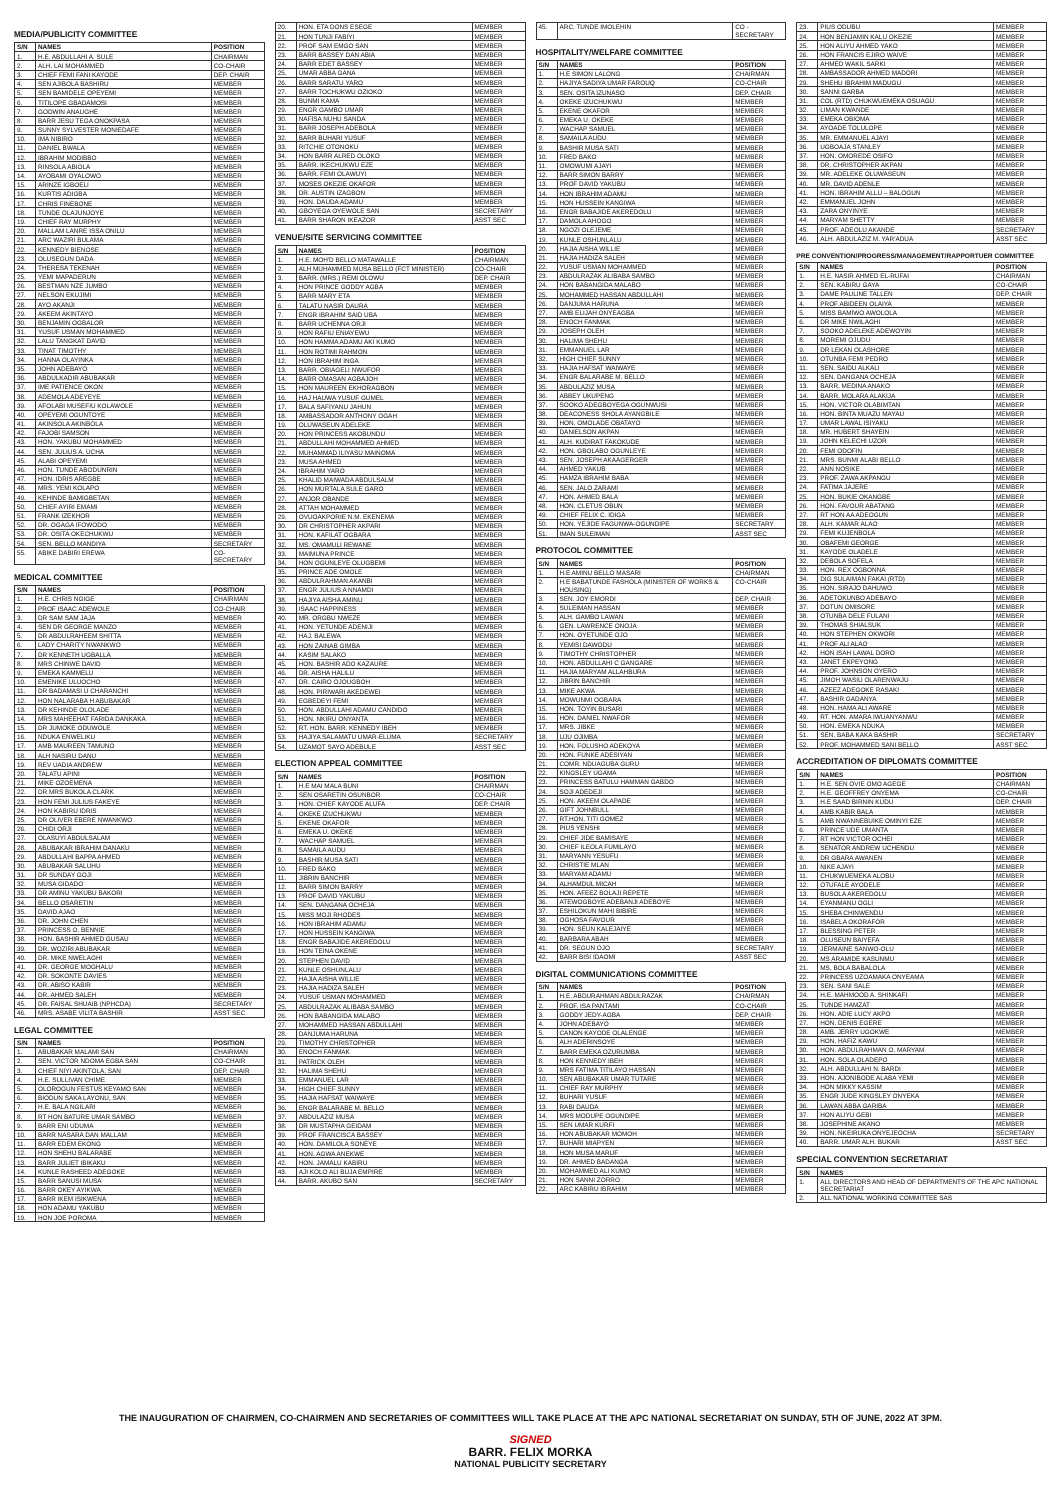MEDIA/PUBLICITY COMMITTEE
| S/N | NAMES | POSITION |
| --- | --- | --- |
| 1. | H.E. ABDULLAHI A. SULE | CHAIRMAN |
| 2. | ALH. LAI MOHAMMED | CO-CHAIR |
| 3. | CHIEF FEMI FANI KAYODE | DEP. CHAIR |
| 4. | SEN AJIBOLA BASHIRU | MEMBER |
| 5. | SEN BAMIDELE OPEYEMI | MEMBER |
| 6. | TITILOPE GBADAMOSI | MEMBER |
| 7. | GODWIN ANAUGHE | MEMBER |
| 8. | BARR JESU TEGA ONOKPASA | MEMBER |
| 9. | SUNNY SYLVESTER MONIEDAFE | MEMBER |
| 10. | IMA NIBIRO | MEMBER |
| 11. | DANIEL BWALA | MEMBER |
| 12. | IBRAHIM MODIBBO | MEMBER |
| 13. | RINSOLA ABIOLA | MEMBER |
| 14. | AYOBAMI OYALOWO | MEMBER |
| 15. | ARINZE IGBOELI | MEMBER |
| 16. | KURTIS ADIGBA | MEMBER |
| 17. | CHRIS FINEBONE | MEMBER |
| 18. | TUNDE OLAJUNJOYE | MEMBER |
| 19. | CHIEF RAY MURPHY | MEMBER |
| 20. | MALLAM LANRE ISSA ONILU | MEMBER |
| 21. | ARC WAZIRI BULAMA | MEMBER |
| 22. | KENNEDY BIENOSE | MEMBER |
| 23. | OLUSEGUN DADA | MEMBER |
| 24. | THERESA TEKENAH | MEMBER |
| 25. | YEMI MAPADERUN | MEMBER |
| 26. | BESTMAN NZE JUMBO | MEMBER |
| 27. | NELSON EKUJIMI | MEMBER |
| 28. | AYO AKANJI | MEMBER |
| 29. | AKEEM AKINTAYO | MEMBER |
| 30. | BENJAMIN OGBALOR | MEMBER |
| 31. | YUSUF USMAN MOHAMMED | MEMBER |
| 32. | LALU TANGKAT DAVID | MEMBER |
| 33. | TINAT TIMOTHY | MEMBER |
| 34. | HANNA OLAYINKA | MEMBER |
| 35. | JOHN ADEBAYO | MEMBER |
| 36. | ABDULKADIR ABUBAKAR | MEMBER |
| 37. | IME PATIENCE OKON | MEMBER |
| 38. | ADEMOLA ADEYEYE | MEMBER |
| 39. | AFOLABI MUSEFIU KOLAWOLE | MEMBER |
| 40. | OPEYEMI OGUNTOYE | MEMBER |
| 41. | AKINSOLA AKINBOLA | MEMBER |
| 42. | FAJOBI SAMSON | MEMBER |
| 43. | HON. YAKUBU MOHAMMED | MEMBER |
| 44. | SEN. JULIUS A. UCHA | MEMBER |
| 45. | ALABI OPEYEMI | MEMBER |
| 46. | HON. TUNDE ABODUNRIN | MEMBER |
| 47. | HON. IDRIS AREGBE | MEMBER |
| 48. | MRS. YEMI KOLAPO | MEMBER |
| 49. | KEHINDE BAMIGBETAN | MEMBER |
| 50. | CHIEF AYIRI EMAMI | MEMBER |
| 51. | FRANK IZEKHOR | MEMBER |
| 52. | DR. OGAGA IFOWODO | MEMBER |
| 53. | DR. OSITA OKECHUKWU | MEMBER |
| 54. | SEN. BELLO MANDIYA | SECRETARY |
| 55. | ABIKE DABIRI EREWA | CO-SECRETARY |
MEDICAL COMMITTEE
| S/N | NAMES | POSITION |
| --- | --- | --- |
| 1. | H.E. CHRIS NGIGE | CHAIRMAN |
| 2. | PROF ISAAC ADEWOLE | CO-CHAIR |
| 3. | DR SAM SAM JAJA | MEMBER |
| 4. | SEN DR GEORGE MANZO | MEMBER |
| 5. | DR ABDULRAHEEM SHITTA | MEMBER |
| 6. | LADY CHARITY NWANKWO | MEMBER |
| 7. | DR KENNETH UGBALLA | MEMBER |
| 8. | MRS CHINWE DAVID | MEMBER |
| 9. | EMEKA KAMMELU | MEMBER |
| 10. | EMENIKE ULUOCHO | MEMBER |
| 11. | DR BADAMASI U CHARANCHI | MEMBER |
| 12. | HON NALARABA H ABUBAKAR | MEMBER |
| 13. | DR KEHINDE OLOLADE | MEMBER |
| 14. | MRS MAHEEHAT FARIDA DANKAKA | MEMBER |
| 15. | DR JUMOKE ODUWOLE | MEMBER |
| 16. | NDUKA ENWELIKU | MEMBER |
| 17. | AMB MAUREEN TAMUNO | MEMBER |
| 18. | ALH NASIRU DANU | MEMBER |
| 19. | REV UADIA ANDREW | MEMBER |
| 20. | TALATU APINI | MEMBER |
| 21. | MIKE OZOEMENA | MEMBER |
| 22. | DR MRS BUKOLA CLARK | MEMBER |
| 23. | HON FEMI JULIUS FAKEYE | MEMBER |
| 24. | HON KABIRU IDRIS | MEMBER |
| 25. | DR OLIVER EBERE NWANKWO | MEMBER |
| 26. | CHIDI ORJI | MEMBER |
| 27. | OLASUYI ABDULSALAM | MEMBER |
| 28. | ABUBAKAR IBRAHIM DANAKU | MEMBER |
| 29. | ABDULLAHI BAPPA AHMED | MEMBER |
| 30. | ABUBAKAR SALUHU | MEMBER |
| 31. | DR SUNDAY GOJI | MEMBER |
| 32. | MUSA GIDADO | MEMBER |
| 33. | DR AMINU YAKUBU BAKORI | MEMBER |
| 34. | BELLO OSARETIN | MEMBER |
| 35. | DAVID AJAO | MEMBER |
| 36. | DR. JOHN CHEN | MEMBER |
| 37. | PRINCESS O. BENNIE | MEMBER |
| 38. | HON. BASHIR AHMED GUSAU | MEMBER |
| 39. | DR. WOZIRI ABUBAKAR | MEMBER |
| 40. | DR. MIKE NWELAGHI | MEMBER |
| 41. | DR. GEORGE MOGHALU | MEMBER |
| 42. | DR. SOKONTE DAVIES | MEMBER |
| 43. | DR. ABISO KABIR | MEMBER |
| 44. | DR. AHMED SALEH | MEMBER |
| 45. | DR. FAISAL SHUAIB (NPHCDA) | SECRETARY |
| 46. | MRS. ASABE VILITA BASHIR | ASST SEC |
LEGAL COMMITTEE
| S/N | NAMES | POSITION |
| --- | --- | --- |
| 1. | ABUBAKAR MALAMI SAN | CHAIRMAN |
| 2. | SEN. VICTOR NDOMA EGBA SAN | CO-CHAIR |
| 3. | CHIEF NIYI AKINTOLA, SAN | DEP. CHAIR |
| 4. | H.E. SULLIVAN CHIME | MEMBER |
| 5. | OLOROGUN FESTUS KEYAMO SAN | MEMBER |
| 6. | BIODUN SAKA LAYONU, SAN | MEMBER |
| 7. | H.E. BALA NGILARI | MEMBER |
| 8. | RT HON BATURE UMAR SAMBO | MEMBER |
| 9. | BARR ENI UDUMA | MEMBER |
| 10. | BARR NASARA DAN MALLAM | MEMBER |
| 11. | BARR EDEM EKONG | MEMBER |
| 12. | HON SHEHU BALARABE | MEMBER |
| 13. | BARR JULIET IBIKAKU | MEMBER |
| 14. | KUNLE RASHEED ADEGOKE | MEMBER |
| 15. | BARR SANUSI MUSA | MEMBER |
| 16. | BARR OKEY AYIKWA | MEMBER |
| 17. | BARR IKEM ISIKWENA | MEMBER |
| 18. | HON ADAMU YAKUBU | MEMBER |
| 19. | HON JOE POROMA | MEMBER |
| 20. | HON. ETA DONS ESEGE | MEMBER |
| 21. | HON TUNJI FABIYI | MEMBER |
| 22. | PROF SAM EMGO SAN | MEMBER |
| 23. | BARR BASSEY DAN ABIA | MEMBER |
| 24. | BARR EDET BASSEY | MEMBER |
| 25. | UMAR ABBA GANA | MEMBER |
| 26. | BARR SARATU YARO | MEMBER |
| 27. | BARR TOCHUKWU OZIOKO | MEMBER |
| 28. | BUNMI KAMA | MEMBER |
| 29. | ENGR GAMBO UMAR | MEMBER |
| 30. | NAFISA NUHU SANDA | MEMBER |
| 31. | BARR JOSEPH ADEBOLA | MEMBER |
| 32. | BARR BUHARI YUSUF | MEMBER |
| 33. | RITCHIE OTONOKU | MEMBER |
| 34. | HON BARR ALRED OLOKO | MEMBER |
| 35. | BARR. IKECHUKWU EZE | MEMBER |
| 36. | BARR. FEMI OLAWUYI | MEMBER |
| 37. | MOSES OKEZIE OKAFOR | MEMBER |
| 38. | DR. AUSTIN IZAGBON | MEMBER |
| 39. | HON. DAUDA ADAMU | MEMBER |
| 40. | GBOYEGA OYEWOLE SAN | SECRETARY |
| 41. | BARR SHARON IKEAZOR | ASST SEC |
VENUE/SITE SERVICING COMMITTEE
| S/N | NAMES | POSITION |
| --- | --- | --- |
| 1. | H.E. MOH'D BELLO MATAWALLE | CHAIRMAN |
| 2. | ALH MUHAMMED MUSA BELLO (FCT MINISTER) | CO-CHAIR |
| 3. | BARR. (MRS.) REMI OLOWU | DEP. CHAIR |
| 4. | HON PRINCE GODDY AGBA | MEMBER |
| 5. | BARR MARY ETA | MEMBER |
| 6. | TALATU NASIR DAURA | MEMBER |
| 7. | ENGR IBRAHIM SAID UBA | MEMBER |
| 8. | BARR UCHENNA ORJI | MEMBER |
| 9. | HON RAFIU ENIAYEWU | MEMBER |
| 10. | HON HAMMA ADAMU AKI KUMO | MEMBER |
| 11. | HON ROTIMI RAHMON | MEMBER |
| 12. | HON IBRAHIM INGA | MEMBER |
| 13. | BARR. OBIAGELI NWUFOR | MEMBER |
| 14. | BARR OMASAN AGBAJOH | MEMBER |
| 15. | HON MAUREEN EKHORAGBON | MEMBER |
| 16. | HAJ HAUWA YUSUF GUMEL | MEMBER |
| 17. | BALA SAFIYANU JAHUN | MEMBER |
| 18. | AMBASSADOR ANTHONY OGAH | MEMBER |
| 19. | OLUWASEUN ADELEKE | MEMBER |
| 20. | HON PRINCESS AKOBUNDU | MEMBER |
| 21. | ABDULLAHI MOHAMMED AHMED | MEMBER |
| 22. | MUHAMMAD ILIYASU MAINOMA | MEMBER |
| 23. | MUSA AHMED | MEMBER |
| 24. | IBRAHIM YARO | MEMBER |
| 25. | KHALID MAIWADA ABDULSALM | MEMBER |
| 26. | HON MURTALA SULE GARO | MEMBER |
| 27. | ANJOR OBANDE | MEMBER |
| 28. | ATTAH MOHAMMED | MEMBER |
| 29. | OVUOAKPORIE N.M. EKENEMA | MEMBER |
| 30. | DR CHRISTOPHER AKPARI | MEMBER |
| 31. | HON. KAFILAT OGBARA | MEMBER |
| 32. | MS. OMAMULI REWANE | MEMBER |
| 33. | MAIMUNA PRINCE | MEMBER |
| 34. | HON OGUNLEYE OLUGBEMI | MEMBER |
| 35. | PRINCE ADE OMOLE | MEMBER |
| 36. | ABDULRAHMAN AKANBI | MEMBER |
| 37. | ENGR JULIUS A NNAMDI | MEMBER |
| 38. | HAJIYA AISHA AMINU | MEMBER |
| 39. | ISAAC HAPPINESS | MEMBER |
| 40. | MR. ORGBU NWEZE | MEMBER |
| 41. | HON. YETUNDE ADENIJI | MEMBER |
| 42. | HAJ. BALEWA | MEMBER |
| 43. | HON ZAINAB GIMBA | MEMBER |
| 44. | KASIM SALAKO | MEMBER |
| 45. | HON. BASHIR ADO KAZAURE | MEMBER |
| 46. | DR. AISHA HALILU | MEMBER |
| 47. | DR. CAIRO OJOUGBOH | MEMBER |
| 48. | HON. PIRIWARI AKEDEWEI | MEMBER |
| 49. | EGBEDEYI FEMI | MEMBER |
| 50. | HON. ABDULLAHI ADAMU CANDIDO | MEMBER |
| 51. | HON. NKIRU ONYANTA | MEMBER |
| 52. | RT. HON. BARR. KENNEDY IBEH | MEMBER |
| 53. | HAJIYA SALAMATU UMAR-ELUMA | SECRETARY |
| 54. | UZAMOT SAYO ADEBULE | ASST SEC |
ELECTION APPEAL COMMITTEE
| S/N | NAMES | POSITION |
| --- | --- | --- |
| 1. | H.E MAI MALA BUNI | CHAIRMAN |
| 2. | SEN OSARETIN OSUNBOR | CO-CHAIR |
| 3. | HON. CHIEF KAYODE ALUFA | DEP. CHAIR |
| 4. | OKEKE IZUCHUKWU | MEMBER |
| 5. | EKENE OKAFOR | MEMBER |
| 6. | EMEKA U. OKEKE | MEMBER |
| 7. | WACHAP SAMUEL | MEMBER |
| 8. | SAMAILA AUDU | MEMBER |
| 9. | BASHIR MUSA SATI | MEMBER |
| 10. | FRED BAKO | MEMBER |
| 11. | JIBRIN BANCHIR | MEMBER |
| 12. | BARR SIMON BARRY | MEMBER |
| 13. | PROF DAVID YAKUBU | MEMBER |
| 14. | SEN. DANGANA OCHEJA | MEMBER |
| 15. | MISS MOJI RHODES | MEMBER |
| 16. | HON IBRAHIM ADAMU | MEMBER |
| 17. | HON HUSSEIN KANGIWA | MEMBER |
| 18. | ENGR BABAJIDE AKEREDOLU | MEMBER |
| 19. | HON TEINA OKENE | MEMBER |
| 20. | STEPHEN DAVID | MEMBER |
| 21. | KUNLE OSHUNLALU | MEMBER |
| 22. | HAJIA AISHA WILLIE | MEMBER |
| 23. | HAJIA HADIZA SALEH | MEMBER |
| 24. | YUSUF USMAN MOHAMMED | MEMBER |
| 25. | ABDULRAZAK ALIBABA SAMBO | MEMBER |
| 26. | HON BABANGIDA MALABO | MEMBER |
| 27. | MOHAMMED HASSAN ABDULLAHI | MEMBER |
| 28. | DANJUMA HARUNA | MEMBER |
| 29. | TIMOTHY CHRISTOPHER | MEMBER |
| 30. | ENOCH FANMAK | MEMBER |
| 31. | PATRICK OLEH | MEMBER |
| 32. | HALIMA SHEHU | MEMBER |
| 33. | EMMANUEL LAR | MEMBER |
| 34. | HIGH CHIEF SUNNY | MEMBER |
| 35. | HAJIA HAFSAT WAIWAYE | MEMBER |
| 36. | ENGR BALARABE M. BELLO | MEMBER |
| 37. | ABDULAZIZ MUSA | MEMBER |
| 38. | DR MUSTAPHA GEIDAM | MEMBER |
| 39. | PROF FRANCISCA BASSEY | MEMBER |
| 40. | HON. DAMILOLA SONEYE | MEMBER |
| 41. | HON. AGWA ANEKWE | MEMBER |
| 42. | HON. JAMALU KABIRU | MEMBER |
| 43. | AJI KOLO ALI BUJA EMPIRE | MEMBER |
| 44. | BARR. AKUBO SAN | SECRETARY |
| 45. | ARC. TUNDE IMOLEHIN | CO -SECRETARY |
HOSPITALITY/WELFARE COMMITTEE
| S/N | NAMES | POSITION |
| --- | --- | --- |
| 1. | H.E SIMON LALONG | CHAIRMAN |
| 2. | HAJIYA SADIYA UMAR FAROUQ | CO-CHAIR |
| 3. | SEN. OSITA IZUNASO | DEP. CHAIR |
| 4. | OKEKE IZUCHUKWU | MEMBER |
| 5. | EKENE OKAFOR | MEMBER |
| 6. | EMEKA U. OKEKE | MEMBER |
| 7. | WACHAP SAMUEL | MEMBER |
| 8. | SAMAILA AUDU | MEMBER |
| 9. | BASHIR MUSA SATI | MEMBER |
| 10. | FRED BAKO | MEMBER |
| 11. | OMOWUMI AJAYI | MEMBER |
| 12. | BARR SIMON BARRY | MEMBER |
| 13. | PROF DAVID YAKUBU | MEMBER |
| 14. | HON IBRAHIM ADAMU | MEMBER |
| 15. | HON HUSSEIN KANGIWA | MEMBER |
| 16. | ENGR BABAJIDE AKEREDOLU | MEMBER |
| 17. | DAMOLA AHOGO | MEMBER |
| 18. | NGOZI OLEJEME | MEMBER |
| 19. | KUNLE OSHUNLALU | MEMBER |
| 20. | HAJIA AISHA WILLIE | MEMBER |
| 21. | HAJIA HADIZA SALEH | MEMBER |
| 22. | YUSUF USMAN MOHAMMED | MEMBER |
| 23. | ABDULRAZAK ALIBABA SAMBO | MEMBER |
| 24. | HON BABANGIDA MALABO | MEMBER |
| 25. | MOHAMMED HASSAN ABDULLAHI | MEMBER |
| 26. | DANJUMA HARUNA | MEMBER |
| 27. | AMB ELIJAH ONYEAGBA | MEMBER |
| 28. | ENOCH FANMAK | MEMBER |
| 29. | JOSEPH OLEH | MEMBER |
| 30. | HALIMA SHEHU | MEMBER |
| 31. | EMMANUEL LAR | MEMBER |
| 32. | HIGH CHIEF SUNNY | MEMBER |
| 33. | HAJIA HAFSAT WAIWAYE | MEMBER |
| 34. | ENGR BALARABE M. BELLO | MEMBER |
| 35. | ABDULAZIZ MUSA | MEMBER |
| 36. | ABBEY UKUPENG | MEMBER |
| 37. | SOOKO ADEGBOYEGA OGUNWUSI | MEMBER |
| 38. | DEACONESS SHOLA AYANGBILE | MEMBER |
| 39. | HON. OMOLADE OBATAYO | MEMBER |
| 40. | DANIELSON AKPAN | MEMBER |
| 41. | ALH. KUDIRAT FAKOKUDE | MEMBER |
| 42. | HON. GBOLABO OGUNLEYE | MEMBER |
| 43. | SEN. JOSEPH AKAAGERGER | MEMBER |
| 44. | AHMED YAKUB | MEMBER |
| 45. | HAMZA IBRAHIM BABA | MEMBER |
| 46. | SEN. JALO ZARAMI | MEMBER |
| 47. | HON. AHMED BALA | MEMBER |
| 48. | HON. CLETUS OBUN | MEMBER |
| 49. | CHIEF FELIX C. IDIGA | MEMBER |
| 50. | HON. YEJIDE FAGUNWA-OGUNDIPE | SECRETARY |
| 51. | IMAN SULEIMAN | ASST SEC |
PROTOCOL COMMITTEE
| S/N | NAMES | POSITION |
| --- | --- | --- |
| 1. | H.E AMINU BELLO MASARI | CHAIRMAN |
| 2. | H.E BABATUNDE FASHOLA (MINISTER OF WORKS & HOUSING) | CO-CHAIR |
| 3. | SEN. JOY EMORDI | DEP. CHAIR |
| 4. | SULEIMAN HASSAN | MEMBER |
| 5. | ALH. GAMBO LAWAN | MEMBER |
| 6. | GEN. LAWRENCE ONOJA | MEMBER |
| 7. | HON. OYETUNDE OJO | MEMBER |
| 8. | YEMISI DAWODU | MEMBER |
| 9. | TIMOTHY CHRISTOPHER | MEMBER |
| 10. | HON. ABDULLAHI C GANGARE | MEMBER |
| 11. | HAJIA MARYAM ALLAHBURA | MEMBER |
| 12. | JIBRIN BANCHIR | MEMBER |
| 13. | MIKE AKWA | MEMBER |
| 14. | MOWUNMI OGBARA | MEMBER |
| 15. | HON. TOYIN BUSARI | MEMBER |
| 16. | HON. DANIEL NWAFOR | MEMBER |
| 17. | MRS. JIBKE | MEMBER |
| 18. | UJU OJIMBA | MEMBER |
| 19. | HON. FOLUSHO ADEKOYA | MEMBER |
| 20. | HON. FUNKE ADESIYAN | MEMBER |
| 21. | COMR. NDUAGUBA GURU | MEMBER |
| 22. | KINGSLEY UGAMA | MEMBER |
| 23. | PRINCESS BATULU HAMMAN GABDO | MEMBER |
| 24. | SOJI ADEDEJI | MEMBER |
| 25. | HON. AKEEM OLAPADE | MEMBER |
| 26. | GIFT JOHNBULL | MEMBER |
| 27. | RT.HON. TITI GOMEZ | MEMBER |
| 28. | PIUS YENSHI | MEMBER |
| 29. | CHIEF JIDE BAMISAYE | MEMBER |
| 30. | CHIEF ILEOLA FUMILAYO | MEMBER |
| 31. | MARYANN YESUFU | MEMBER |
| 32. | CHRISTIE MLAN | MEMBER |
| 33. | MARYAM ADAMU | MEMBER |
| 34. | ALHAMDUL MICAH | MEMBER |
| 35. | HON. AFEEZ BOLAJI REPETE | MEMBER |
| 36. | ATEWOGBOYE ADEBANJI ADEBOYE | MEMBER |
| 37. | ESHILOKUN MAHI BIBIRE | MEMBER |
| 38. | OGHOSA FAVOUR | MEMBER |
| 39. | HON. SEUN KALEJAIYE | MEMBER |
| 40. | BARBARA ABAH | MEMBER |
| 41. | DR. SEGUN OJO | SECRETARY |
| 42. | BARR BISI IDAOMI | ASST SEC |
DIGITAL COMMUNICATIONS COMMITTEE
| S/N | NAMES | POSITION |
| --- | --- | --- |
| 1. | H.E. ABDURAHMAN ABDULRAZAK | CHAIRMAN |
| 2. | PROF. ISA PANTAMI | CO-CHAIR |
| 3. | GODDY JEDY-AGBA | DEP. CHAIR |
| 4. | JOHN ADEBAYO | MEMBER |
| 5. | CANON KAYODE OLALENGE | MEMBER |
| 6. | ALH ADERINSOYE | MEMBER |
| 7. | BARR EMEKA OZURUMBA | MEMBER |
| 8. | HON KENNEDY IBEH | MEMBER |
| 9. | MRS FATIMA TITILAYO HASSAN | MEMBER |
| 10. | SEN ABUBAKAR UMAR TUTARE | MEMBER |
| 11. | CHIEF RAY MURPHY | MEMBER |
| 12. | BUHARI YUSUF | MEMBER |
| 13. | RABI DAUDA | MEMBER |
| 14. | MRS MODUPE OGUNDIPE | MEMBER |
| 15. | SEN UMAR KURFI | MEMBER |
| 16. | HON ABUBAKAR MOMOH | MEMBER |
| 17. | BUHARI MIAPYEN | MEMBER |
| 18. | HON MUSA MARUF | MEMBER |
| 19. | DR. AHMED BADANGA | MEMBER |
| 20. | MOHAMMED ALI KUMO | MEMBER |
| 21. | HON SANNI ZORRO | MEMBER |
| 22. | ARC KABIRU IBRAHIM | MEMBER |
| 23. | PIUS ODUBU | MEMBER |
| 24. | HON BENJAMIN KALU OKEZIE | MEMBER |
| 25. | HON ALIYU AHMED YAKO | MEMBER |
| 26. | HON FRANCIS EJIRO WAIVE | MEMBER |
| 27. | AHMED WAKIL SARKI | MEMBER |
| 28. | AMBASSADOR AHMED MADORI | MEMBER |
| 29. | SHEHU IBRAHIM MADUGU | MEMBER |
| 30. | SANNI GARBA | MEMBER |
| 31. | COL (RTD) CHUKWUEMEKA OSUAGU | MEMBER |
| 32. | LIMAN KWANDE | MEMBER |
| 33. | EMEKA OBIOMA | MEMBER |
| 34. | AYOADE TOLULOPE | MEMBER |
| 35. | MR. EMMANUEL AJAYI | MEMBER |
| 36. | UGBOAJA STANLEY | MEMBER |
| 37. | HON. OMOREDE OSIFO | MEMBER |
| 38. | DR. CHRISTOPHER AKPAN | MEMBER |
| 39. | MR. ADELEKE OLUWASEUN | MEMBER |
| 40. | MR. DAVID ADENLE | MEMBER |
| 41. | HON. IBRAHIM ALLU – BALOGUN | MEMBER |
| 42. | EMMANUEL JOHN | MEMBER |
| 43. | ZARA ONYINYE | MEMBER |
| 44. | MARYAM SHETTY | MEMBER |
| 45. | PROF. ADEOLU AKANDE | SECRETARY |
| 46. | ALH. ABDULAZIZ M. YAR'ADUA | ASST SEC |
PRE CONVENTION/PROGRESS/MANAGEMENT/RAPPORTUER COMMITTEE
| S/N | NAMES | POSITION |
| --- | --- | --- |
| 1. | H.E. NASIR AHMED EL-RUFAI | CHAIRMAN |
| 2. | SEN. KABIRU GAYA | CO-CHAIR |
| 3. | DAME PAULINE TALLEN | DEP. CHAIR |
| 4. | PROF ABIDEEN OLAIYA | MEMBER |
| 5. | MISS BAMIWO AWOLOLA | MEMBER |
| 6. | DR MIKE NWILAGHI | MEMBER |
| 7. | SOOKO ADELEKE ADEWOYIN | MEMBER |
| 8. | MOREMI OJUDU | MEMBER |
| 9. | DR LEKAN OLASHORE | MEMBER |
| 10. | OTUNBA FEMI PEDRO | MEMBER |
| 11. | SEN. SAIDU ALKALI | MEMBER |
| 12. | SEN. DANGANA OCHEJA | MEMBER |
| 13. | BARR. MEDINA ANAKO | MEMBER |
| 14. | BARR. MOLARA ALAKIJA | MEMBER |
| 15. | HON. VICTOR OLABIMTAN | MEMBER |
| 16. | HON. BINTA MUAZU MAYAU | MEMBER |
| 17. | UMAR LAWAL ISIYAKU | MEMBER |
| 18. | MR. HUBERT SHAYEIN | MEMBER |
| 19. | JOHN KELECHI UZOR | MEMBER |
| 20. | FEMI ODOFIN | MEMBER |
| 21. | MRS. BUNMI ALABI BELLO | MEMBER |
| 22. | ANN NOSIKE | MEMBER |
| 23. | PROF. ZAWA AKPANGU | MEMBER |
| 24. | FATIMA JAJERE | MEMBER |
| 25. | HON. BUKIE OKANGBE | MEMBER |
| 26. | HON. FAVOUR ABATANG | MEMBER |
| 27. | RT HON AA ADEOGUN | MEMBER |
| 28. | ALH. KAMAR ALAO | MEMBER |
| 29. | FEMI KUJENBOLA | MEMBER |
| 30. | OBAFEMI GEORGE | MEMBER |
| 31. | KAYODE OLADELE | MEMBER |
| 32. | DEBOLA SOFELA | MEMBER |
| 33. | HON. REX OGBONNA | MEMBER |
| 34. | DIG SULAIMAN FAKAI (RTD) | MEMBER |
| 35. | HON. SIRAJO DAHUWO | MEMBER |
| 36. | ADETOKUNBO ADEBAYO | MEMBER |
| 37. | DOTUN OMISORE | MEMBER |
| 38. | OTUNBA DELE FULANI | MEMBER |
| 39. | THOMAS SHIALSUK | MEMBER |
| 40. | HON STEPHEN OKWORI | MEMBER |
| 41. | PROF ALI ALAO | MEMBER |
| 42. | HON ISAH LAWAL DORO | MEMBER |
| 43. | JANET EKPEYONG | MEMBER |
| 44. | PROF. JOHNSON OYERO | MEMBER |
| 45. | JIMOH WASIU OLARENWAJU | MEMBER |
| 46. | AZEEZ ADEGOKE RASAKI | MEMBER |
| 47. | BASHIR GADANYA | MEMBER |
| 48. | HON. HAMA ALI AWARE | MEMBER |
| 49. | RT. HON. AMARA IWUANYANWU | MEMBER |
| 50. | HON. EMEKA NDUKA | MEMBER |
| 51. | SEN. BABA KAKA BASHIR | SECRETARY |
| 52. | PROF. MOHAMMED SANI BELLO | ASST SEC |
ACCREDITATION OF DIPLOMATS COMMITTEE
| S/N | NAMES | POSITION |
| --- | --- | --- |
| 1. | H.E. SEN OVIE OMO AGEGE | CHAIRMAN |
| 2. | H.E. GEOFFREY ONYEMA | CO-CHAIR |
| 3. | H.E SAAD BIRNIN KUDU | DEP. CHAIR |
| 4. | AMB KABIR BALA | MEMBER |
| 5. | AMB NWANNEBUIKE OMINYI EZE | MEMBER |
| 6. | PRINCE UDE UMANTA | MEMBER |
| 7. | RT HON VICTOR OCHEI | MEMBER |
| 8. | SENATOR ANDREW UCHENDU | MEMBER |
| 9. | DR GBARA AWANEN | MEMBER |
| 10. | NIKE AJAYI | MEMBER |
| 11. | CHUKWUEMEKA ALOBU | MEMBER |
| 12. | OTUFALE AYODELE | MEMBER |
| 13. | BUSOLA AKEREDOLU | MEMBER |
| 14. | EYANMANU OGLI | MEMBER |
| 15. | SHEBA CHINWENDU | MEMBER |
| 16. | ISABELA OKORAFOR | MEMBER |
| 17. | BLESSING PETER | MEMBER |
| 18. | OLUSEUN BAIYEFA | MEMBER |
| 19. | JERMAINE SANWO-OLU | MEMBER |
| 20. | MS ARAMIDE KASUNMU | MEMBER |
| 21. | MS. BOLA BABALOLA | MEMBER |
| 22. | PRINCESS UZOAMAKA ONYEAMA | MEMBER |
| 23. | SEN. SANI SALE | MEMBER |
| 24. | H.E. MAHMOOD A. SHINKAFI | MEMBER |
| 25. | TUNDE HAMZAT | MEMBER |
| 26. | HON. ADIE LUCY AKPO | MEMBER |
| 27. | HON. DENIS EGERE | MEMBER |
| 28. | AMB. JERRY UGOKWE | MEMBER |
| 29. | HON. HAFIZ KAWU | MEMBER |
| 30. | HON. ABDULRAHMAN O. MARYAM | MEMBER |
| 31. | HON. SOLA OLADEPO | MEMBER |
| 32. | ALH. ABDULLAHI N. BARDI | MEMBER |
| 33. | HON. AJONIBODE ALABA YEMI | MEMBER |
| 34. | HON MIKKY KASSIM | MEMBER |
| 35. | ENGR JUDE KINGSLEY ONYEKA | MEMBER |
| 36. | LAWAN ABBA GARIBA | MEMBER |
| 37. | HON ALIYU GEBI | MEMBER |
| 38. | JOSEPHINE AKANO | MEMBER |
| 39. | HON. NKEIRUKA ONYEJEOCHA | SECRETARY |
| 40. | BARR. UMAR ALH. BUKAR | ASST SEC |
SPECIAL CONVENTION SECRETARIAT
| S/N | NAMES |
| --- | --- |
| 1. | ALL DIRECTORS AND HEAD OF DEPARTMENTS OF THE APC NATIONAL SECRETARIAT |
| 2. | ALL NATIONAL WORKING COMMITTEE SAS |
THE INAUGURATION OF CHAIRMEN, CO-CHAIRMEN AND SECRETARIES OF COMMITTEES WILL TAKE PLACE AT THE APC NATIONAL SECRETARIAT ON SUNDAY, 5TH OF JUNE, 2022 AT 3PM.
SIGNED
BARR. FELIX MORKA
NATIONAL PUBLICITY SECRETARY